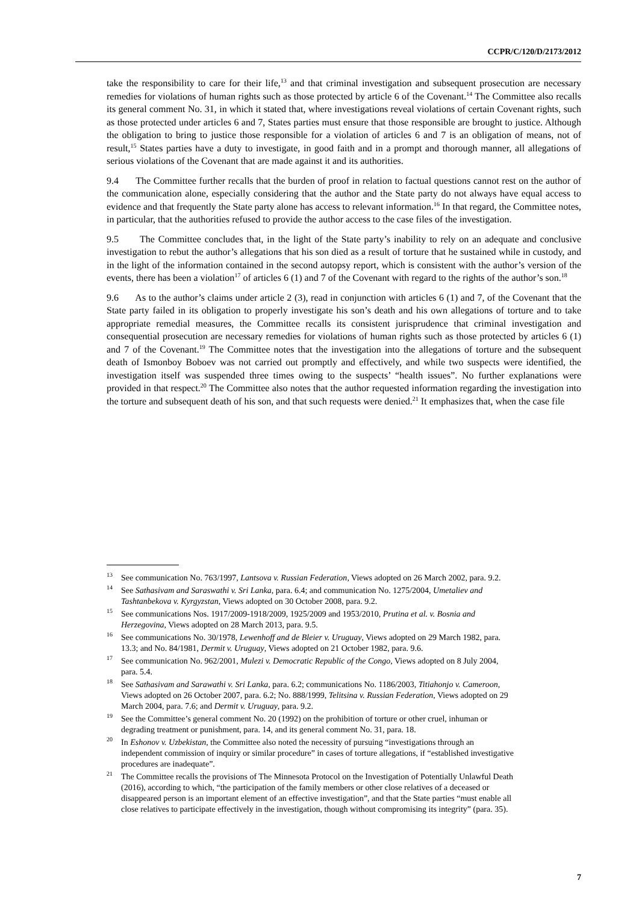CCPR/C/120/D/2173/2012
take the responsibility to care for their life,<sup>13</sup> and that criminal investigation and subsequent prosecution are necessary remedies for violations of human rights such as those protected by article 6 of the Covenant.<sup>14</sup> The Committee also recalls its general comment No. 31, in which it stated that, where investigations reveal violations of certain Covenant rights, such as those protected under articles 6 and 7, States parties must ensure that those responsible are brought to justice. Although the obligation to bring to justice those responsible for a violation of articles 6 and 7 is an obligation of means, not of result,<sup>15</sup> States parties have a duty to investigate, in good faith and in a prompt and thorough manner, all allegations of serious violations of the Covenant that are made against it and its authorities.
9.4 The Committee further recalls that the burden of proof in relation to factual questions cannot rest on the author of the communication alone, especially considering that the author and the State party do not always have equal access to evidence and that frequently the State party alone has access to relevant information.<sup>16</sup> In that regard, the Committee notes, in particular, that the authorities refused to provide the author access to the case files of the investigation.
9.5 The Committee concludes that, in the light of the State party’s inability to rely on an adequate and conclusive investigation to rebut the author’s allegations that his son died as a result of torture that he sustained while in custody, and in the light of the information contained in the second autopsy report, which is consistent with the author’s version of the events, there has been a violation<sup>17</sup> of articles 6 (1) and 7 of the Covenant with regard to the rights of the author’s son.<sup>18</sup>
9.6 As to the author’s claims under article 2 (3), read in conjunction with articles 6 (1) and 7, of the Covenant that the State party failed in its obligation to properly investigate his son’s death and his own allegations of torture and to take appropriate remedial measures, the Committee recalls its consistent jurisprudence that criminal investigation and consequential prosecution are necessary remedies for violations of human rights such as those protected by articles 6 (1) and 7 of the Covenant.<sup>19</sup> The Committee notes that the investigation into the allegations of torture and the subsequent death of Ismonboy Boboev was not carried out promptly and effectively, and while two suspects were identified, the investigation itself was suspended three times owing to the suspects’ “health issues”. No further explanations were provided in that respect.<sup>20</sup> The Committee also notes that the author requested information regarding the investigation into the torture and subsequent death of his son, and that such requests were denied.<sup>21</sup> It emphasizes that, when the case file
<sup>13</sup> See communication No. 763/1997, Lantsova v. Russian Federation, Views adopted on 26 March 2002, para. 9.2.
<sup>14</sup> See Sathasivam and Saraswathi v. Sri Lanka, para. 6.4; and communication No. 1275/2004, Umetaliev and Tashtanbekova v. Kyrgyzstan, Views adopted on 30 October 2008, para. 9.2.
<sup>15</sup> See communications Nos. 1917/2009-1918/2009, 1925/2009 and 1953/2010, Prutina et al. v. Bosnia and Herzegovina, Views adopted on 28 March 2013, para. 9.5.
<sup>16</sup> See communications No. 30/1978, Lewenhoff and de Bleier v. Uruguay, Views adopted on 29 March 1982, para. 13.3; and No. 84/1981, Dermit v. Uruguay, Views adopted on 21 October 1982, para. 9.6.
<sup>17</sup> See communication No. 962/2001, Mulezi v. Democratic Republic of the Congo, Views adopted on 8 July 2004, para. 5.4.
<sup>18</sup> See Sathasivam and Sarawathi v. Sri Lanka, para. 6.2; communications No. 1186/2003, Titiahonjo v. Cameroon, Views adopted on 26 October 2007, para. 6.2; No. 888/1999, Telitsina v. Russian Federation, Views adopted on 29 March 2004, para. 7.6; and Dermit v. Uruguay, para. 9.2.
<sup>19</sup> See the Committee’s general comment No. 20 (1992) on the prohibition of torture or other cruel, inhuman or degrading treatment or punishment, para. 14, and its general comment No. 31, para. 18.
<sup>20</sup> In Eshonov v. Uzbekistan, the Committee also noted the necessity of pursuing “investigations through an independent commission of inquiry or similar procedure” in cases of torture allegations, if “established investigative procedures are inadequate”.
<sup>21</sup> The Committee recalls the provisions of The Minnesota Protocol on the Investigation of Potentially Unlawful Death (2016), according to which, “the participation of the family members or other close relatives of a deceased or disappeared person is an important element of an effective investigation”, and that the State parties “must enable all close relatives to participate effectively in the investigation, though without compromising its integrity” (para. 35).
7